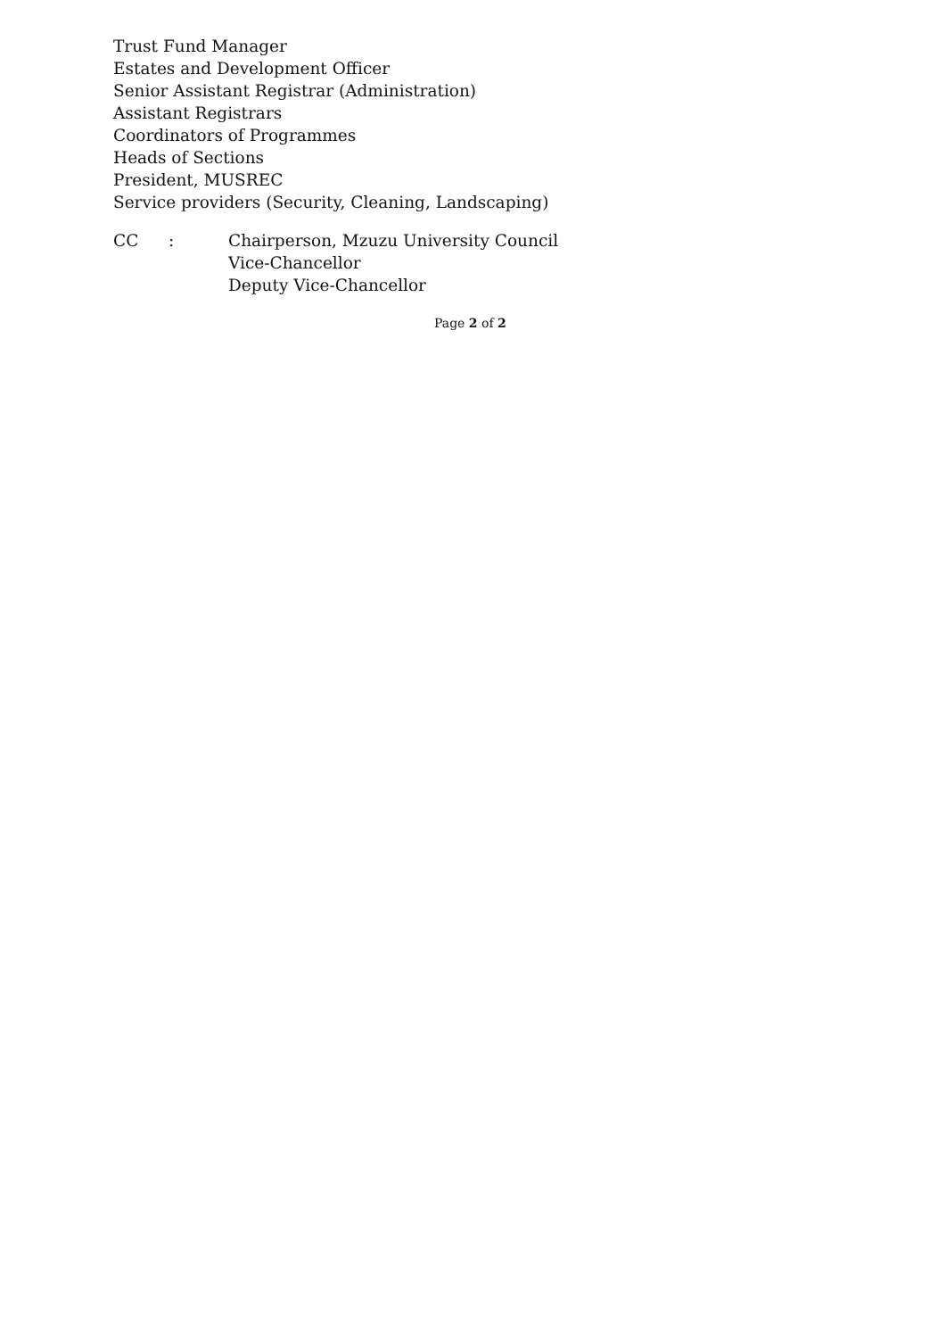Trust Fund Manager
Estates and Development Officer
Senior Assistant Registrar (Administration)
Assistant Registrars
Coordinators of Programmes
Heads of Sections
President, MUSREC
Service providers (Security, Cleaning, Landscaping)
CC : Chairperson, Mzuzu University Council
Vice-Chancellor
Deputy Vice-Chancellor
Page 2 of 2